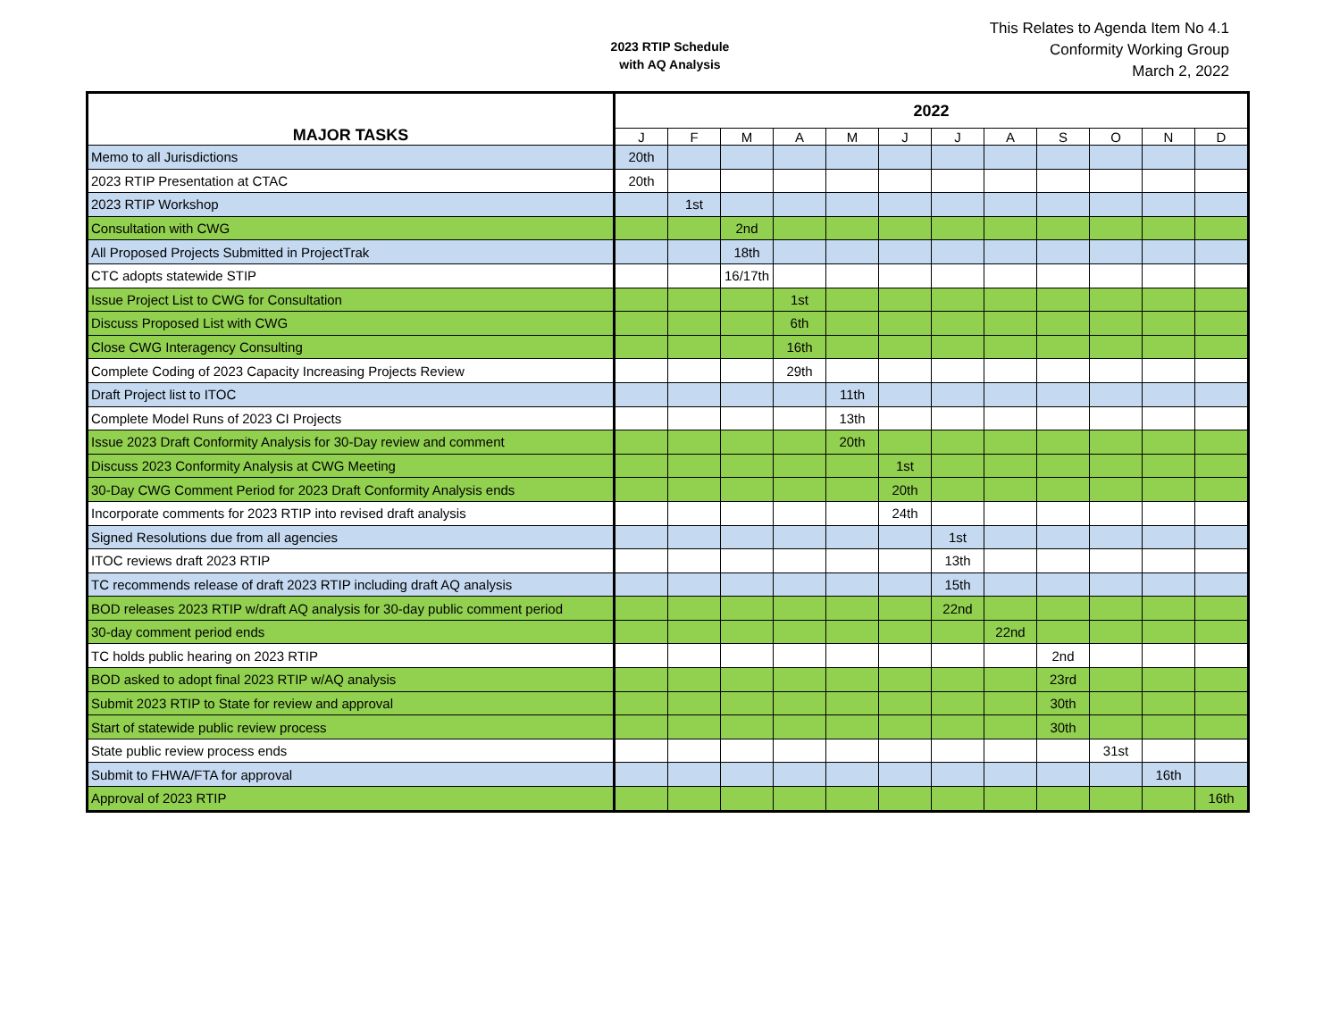2023 RTIP Schedule
with AQ Analysis
This Relates to Agenda Item No 4.1
Conformity Working Group
March 2, 2022
| MAJOR TASKS | 2022 | | | | | | | | | | | |
| --- | --- | --- | --- | --- | --- | --- | --- | --- | --- | --- | --- | --- |
| | J | F | M | A | M | J | J | A | S | O | N | D |
| Memo to all Jurisdictions | 20th | | | | | | | | | | | |
| 2023 RTIP Presentation at CTAC | 20th | | | | | | | | | | | |
| 2023 RTIP Workshop | | 1st | | | | | | | | | | |
| Consultation with CWG | | | 2nd | | | | | | | | | |
| All Proposed Projects Submitted in ProjectTrak | | | 18th | | | | | | | | | |
| CTC adopts statewide STIP | | | 16/17th | | | | | | | | | |
| Issue Project List to CWG for Consultation | | | | 1st | | | | | | | | |
| Discuss Proposed List with CWG | | | | 6th | | | | | | | | |
| Close CWG Interagency Consulting | | | | 16th | | | | | | | | |
| Complete Coding of 2023 Capacity Increasing Projects Review | | | | 29th | | | | | | | | |
| Draft Project list to ITOC | | | | | 11th | | | | | | | |
| Complete Model Runs of 2023 CI Projects | | | | | 13th | | | | | | | |
| Issue 2023 Draft Conformity Analysis for 30-Day review and comment | | | | | 20th | | | | | | | |
| Discuss 2023 Conformity Analysis at CWG Meeting | | | | | | 1st | | | | | | |
| 30-Day CWG Comment Period for 2023 Draft Conformity Analysis ends | | | | | | 20th | | | | | | |
| Incorporate comments for 2023 RTIP into revised draft analysis | | | | | | 24th | | | | | | |
| Signed Resolutions due from all agencies | | | | | | | 1st | | | | | |
| ITOC reviews draft 2023 RTIP | | | | | | | 13th | | | | | |
| TC recommends release of draft 2023 RTIP including draft AQ analysis | | | | | | | 15th | | | | | |
| BOD releases 2023 RTIP w/draft AQ analysis for 30-day public comment period | | | | | | | 22nd | | | | | |
| 30-day comment period ends | | | | | | | | 22nd | | | | |
| TC holds public hearing on 2023 RTIP | | | | | | | | | 2nd | | | |
| BOD asked to adopt final 2023 RTIP w/AQ analysis | | | | | | | | | 23rd | | | |
| Submit 2023 RTIP to State for review and approval | | | | | | | | | 30th | | | |
| Start of statewide public review process | | | | | | | | | 30th | | | |
| State public review process ends | | | | | | | | | | 31st | | |
| Submit to FHWA/FTA for approval | | | | | | | | | | | 16th | |
| Approval of 2023 RTIP | | | | | | | | | | | | 16th |